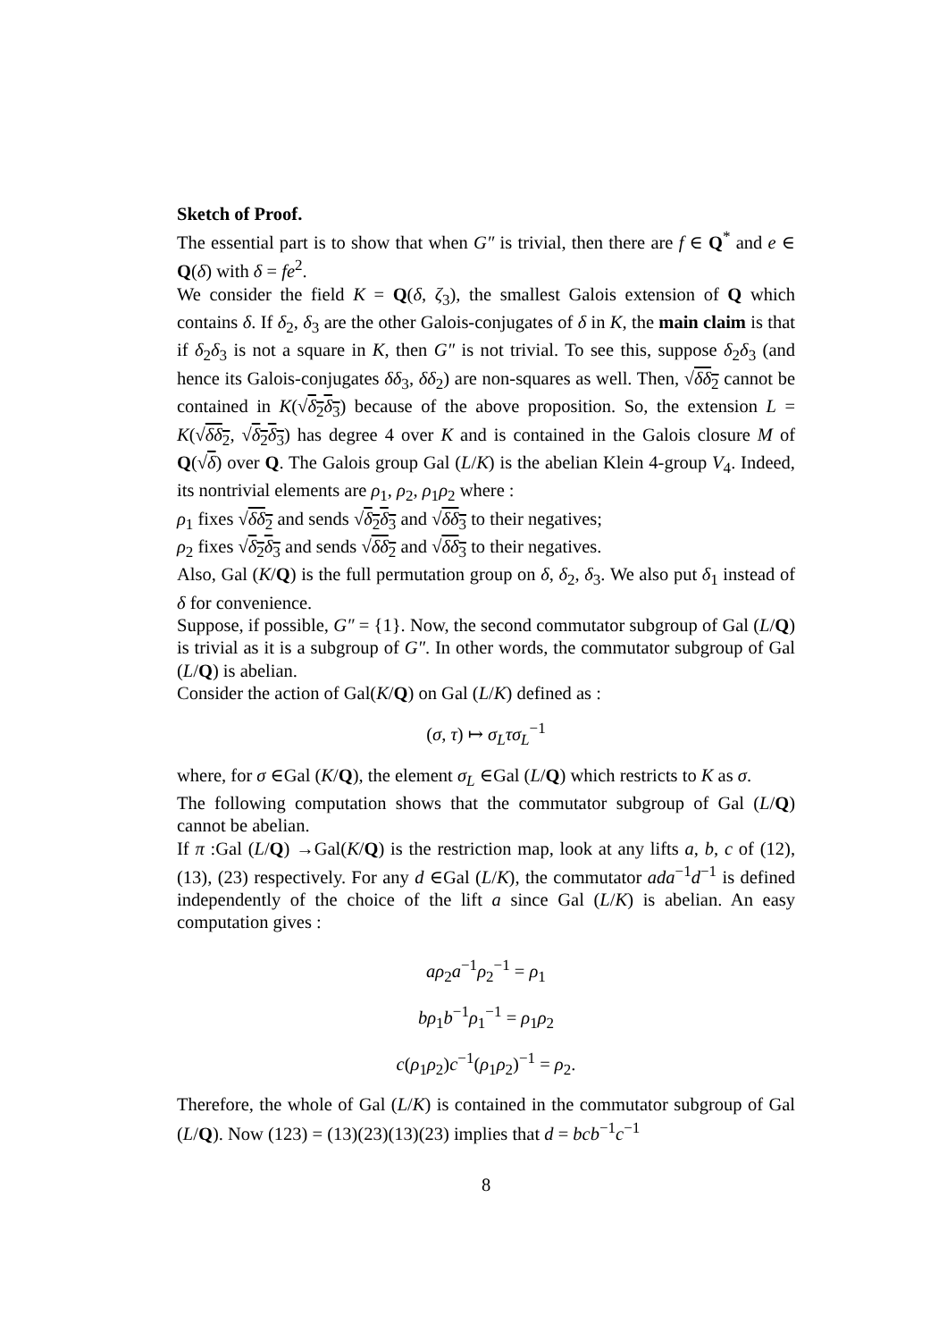Sketch of Proof.
The essential part is to show that when G″ is trivial, then there are f ∈ Q<sup>*</sup> and e ∈ Q(δ) with δ = fe<sup>2</sup>.
We consider the field K = Q(δ, ζ<sub>3</sub>), the smallest Galois extension of Q which contains δ. If δ<sub>2</sub>, δ<sub>3</sub> are the other Galois-conjugates of δ in K, the main claim is that if δ<sub>2</sub>δ<sub>3</sub> is not a square in K, then G″ is not trivial. To see this, suppose δ<sub>2</sub>δ<sub>3</sub> (and hence its Galois-conjugates δδ<sub>3</sub>, δδ<sub>2</sub>) are non-squares as well. Then, √δδ<sub>2</sub> cannot be contained in K(√δ<sub>2</sub>δ<sub>3</sub>) because of the above proposition. So, the extension L = K(√δδ<sub>2</sub>, √δ<sub>2</sub>δ<sub>3</sub>) has degree 4 over K and is contained in the Galois closure M of Q(√δ) over Q. The Galois group Gal (L/K) is the abelian Klein 4-group V<sub>4</sub>. Indeed, its nontrivial elements are ρ<sub>1</sub>, ρ<sub>2</sub>, ρ<sub>1</sub>ρ<sub>2</sub> where :
ρ<sub>1</sub> fixes √δδ<sub>2</sub> and sends √δ<sub>2</sub>δ<sub>3</sub> and √δδ<sub>3</sub> to their negatives;
ρ<sub>2</sub> fixes √δ<sub>2</sub>δ<sub>3</sub> and sends √δδ<sub>2</sub> and √δδ<sub>3</sub> to their negatives.
Also, Gal (K/Q) is the full permutation group on δ, δ<sub>2</sub>, δ<sub>3</sub>. We also put δ<sub>1</sub> instead of δ for convenience.
Suppose, if possible, G″ = {1}. Now, the second commutator subgroup of Gal (L/Q) is trivial as it is a subgroup of G″. In other words, the commutator subgroup of Gal (L/Q) is abelian.
Consider the action of Gal(K/Q) on Gal (L/K) defined as :
(σ, τ) ↦ σ<sub>L</sub>τσ<sub>L</sub><sup>−1</sup>
where, for σ ∈Gal (K/Q), the element σ<sub>L</sub> ∈Gal (L/Q) which restricts to K as σ.
The following computation shows that the commutator subgroup of Gal (L/Q) cannot be abelian.
If π :Gal (L/Q) →Gal(K/Q) is the restriction map, look at any lifts a, b, c of (12), (13), (23) respectively. For any d ∈Gal (L/K), the commutator ada<sup>−1</sup>d<sup>−1</sup> is defined independently of the choice of the lift a since Gal (L/K) is abelian. An easy computation gives :
aρ<sub>2</sub>a<sup>−1</sup>ρ<sub>2</sub><sup>−1</sup> = ρ<sub>1</sub>
bρ<sub>1</sub>b<sup>−1</sup>ρ<sub>1</sub><sup>−1</sup> = ρ<sub>1</sub>ρ<sub>2</sub>
c(ρ<sub>1</sub>ρ<sub>2</sub>)c<sup>−1</sup>(ρ<sub>1</sub>ρ<sub>2</sub>)<sup>−1</sup> = ρ<sub>2</sub>.
Therefore, the whole of Gal (L/K) is contained in the commutator subgroup of Gal (L/Q). Now (123) = (13)(23)(13)(23) implies that d = bcb<sup>−1</sup>c<sup>−1</sup>
8